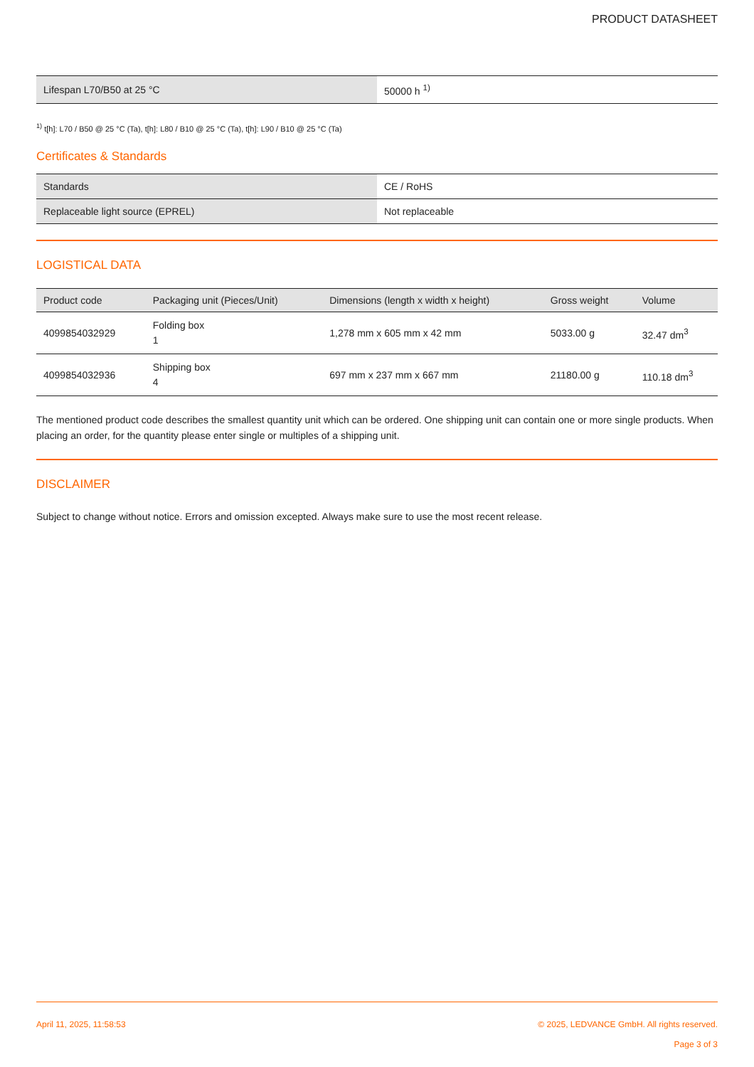PRODUCT DATASHEET
| Lifespan L70/B50 at 25 °C | 50000 h <sup>1)</sup> |
<sup>1)</sup> t[h]: L70 / B50 @ 25 °C (Ta), t[h]: L80 / B10 @ 25 °C (Ta), t[h]: L90 / B10 @ 25 °C (Ta)
Certificates & Standards
| Standards | CE / RoHS |
| Replaceable light source (EPREL) | Not replaceable |
LOGISTICAL DATA
| Product code | Packaging unit (Pieces/Unit) | Dimensions (length x width x height) | Gross weight | Volume |
| --- | --- | --- | --- | --- |
| 4099854032929 | Folding box 1 | 1,278 mm x 605 mm x 42 mm | 5033.00 g | 32.47 dm<sup>3</sup> |
| 4099854032936 | Shipping box 4 | 697 mm x 237 mm x 667 mm | 21180.00 g | 110.18 dm<sup>3</sup> |
The mentioned product code describes the smallest quantity unit which can be ordered. One shipping unit can contain one or more single products. When placing an order, for the quantity please enter single or multiples of a shipping unit.
DISCLAIMER
Subject to change without notice. Errors and omission excepted. Always make sure to use the most recent release.
April 11, 2025, 11:58:53 © 2025, LEDVANCE GmbH. All rights reserved.
Page 3 of 3